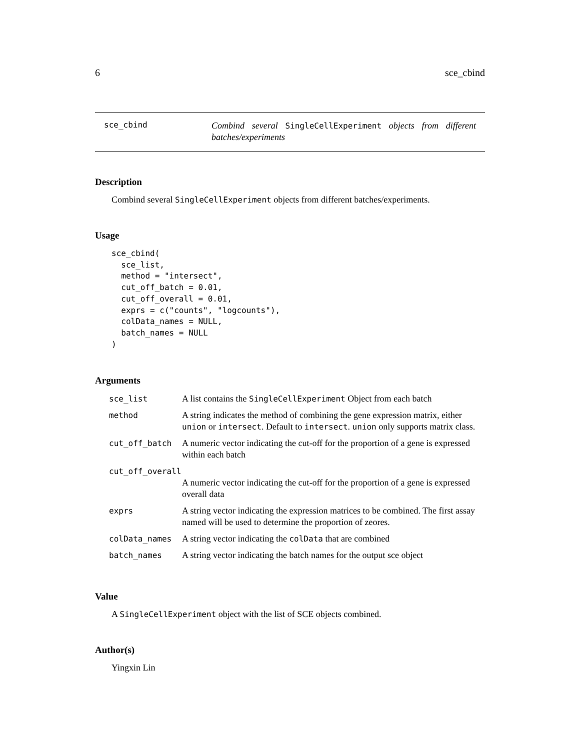6 sce_cbind
sce_cbind
Combind several SingleCellExperiment objects from different batches/experiments
Description
Combind several SingleCellExperiment objects from different batches/experiments.
Usage
sce_cbind(
  sce_list,
  method = "intersect",
  cut_off_batch = 0.01,
  cut_off_overall = 0.01,
  exprs = c("counts", "logcounts"),
  colData_names = NULL,
  batch_names = NULL
)
Arguments
| sce_list | A list contains the SingleCellExperiment Object from each batch |
| method | A string indicates the method of combining the gene expression matrix, either union or intersect . Default to intersect . union only supports matrix class. |
| cut_off_batch | A numeric vector indicating the cut-off for the proportion of a gene is expressed within each batch |
| cut_off_overall | |
| | A numeric vector indicating the cut-off for the proportion of a gene is expressed overall data |
| exprs | A string vector indicating the expression matrices to be combined. The first assay named will be used to determine the proportion of zeores. |
| colData_names | A string vector indicating the colData that are combined |
| batch_names | A string vector indicating the batch names for the output sce object |
Value
A SingleCellExperiment object with the list of SCE objects combined.
Author(s)
Yingxin Lin